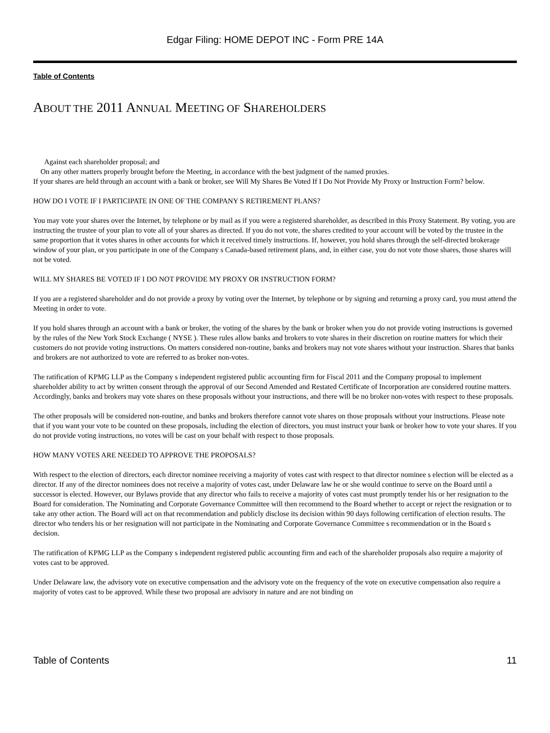Edgar Filing: HOME DEPOT INC - Form PRE 14A
Table of Contents
ABOUT THE 2011 ANNUAL MEETING OF SHAREHOLDERS
Against each shareholder proposal; and
On any other matters properly brought before the Meeting, in accordance with the best judgment of the named proxies.
If your shares are held through an account with a bank or broker, see Will My Shares Be Voted If I Do Not Provide My Proxy or Instruction Form? below.
HOW DO I VOTE IF I PARTICIPATE IN ONE OF THE COMPANY S RETIREMENT PLANS?
You may vote your shares over the Internet, by telephone or by mail as if you were a registered shareholder, as described in this Proxy Statement. By voting, you are instructing the trustee of your plan to vote all of your shares as directed. If you do not vote, the shares credited to your account will be voted by the trustee in the same proportion that it votes shares in other accounts for which it received timely instructions. If, however, you hold shares through the self-directed brokerage window of your plan, or you participate in one of the Company s Canada-based retirement plans, and, in either case, you do not vote those shares, those shares will not be voted.
WILL MY SHARES BE VOTED IF I DO NOT PROVIDE MY PROXY OR INSTRUCTION FORM?
If you are a registered shareholder and do not provide a proxy by voting over the Internet, by telephone or by signing and returning a proxy card, you must attend the Meeting in order to vote.
If you hold shares through an account with a bank or broker, the voting of the shares by the bank or broker when you do not provide voting instructions is governed by the rules of the New York Stock Exchange ( NYSE ). These rules allow banks and brokers to vote shares in their discretion on routine matters for which their customers do not provide voting instructions. On matters considered non-routine, banks and brokers may not vote shares without your instruction. Shares that banks and brokers are not authorized to vote are referred to as broker non-votes.
The ratification of KPMG LLP as the Company s independent registered public accounting firm for Fiscal 2011 and the Company proposal to implement shareholder ability to act by written consent through the approval of our Second Amended and Restated Certificate of Incorporation are considered routine matters. Accordingly, banks and brokers may vote shares on these proposals without your instructions, and there will be no broker non-votes with respect to these proposals.
The other proposals will be considered non-routine, and banks and brokers therefore cannot vote shares on those proposals without your instructions. Please note that if you want your vote to be counted on these proposals, including the election of directors, you must instruct your bank or broker how to vote your shares. If you do not provide voting instructions, no votes will be cast on your behalf with respect to those proposals.
HOW MANY VOTES ARE NEEDED TO APPROVE THE PROPOSALS?
With respect to the election of directors, each director nominee receiving a majority of votes cast with respect to that director nominee s election will be elected as a director. If any of the director nominees does not receive a majority of votes cast, under Delaware law he or she would continue to serve on the Board until a successor is elected. However, our Bylaws provide that any director who fails to receive a majority of votes cast must promptly tender his or her resignation to the Board for consideration. The Nominating and Corporate Governance Committee will then recommend to the Board whether to accept or reject the resignation or to take any other action. The Board will act on that recommendation and publicly disclose its decision within 90 days following certification of election results. The director who tenders his or her resignation will not participate in the Nominating and Corporate Governance Committee s recommendation or in the Board s decision.
The ratification of KPMG LLP as the Company s independent registered public accounting firm and each of the shareholder proposals also require a majority of votes cast to be approved.
Under Delaware law, the advisory vote on executive compensation and the advisory vote on the frequency of the vote on executive compensation also require a majority of votes cast to be approved. While these two proposal are advisory in nature and are not binding on
Table of Contents 11